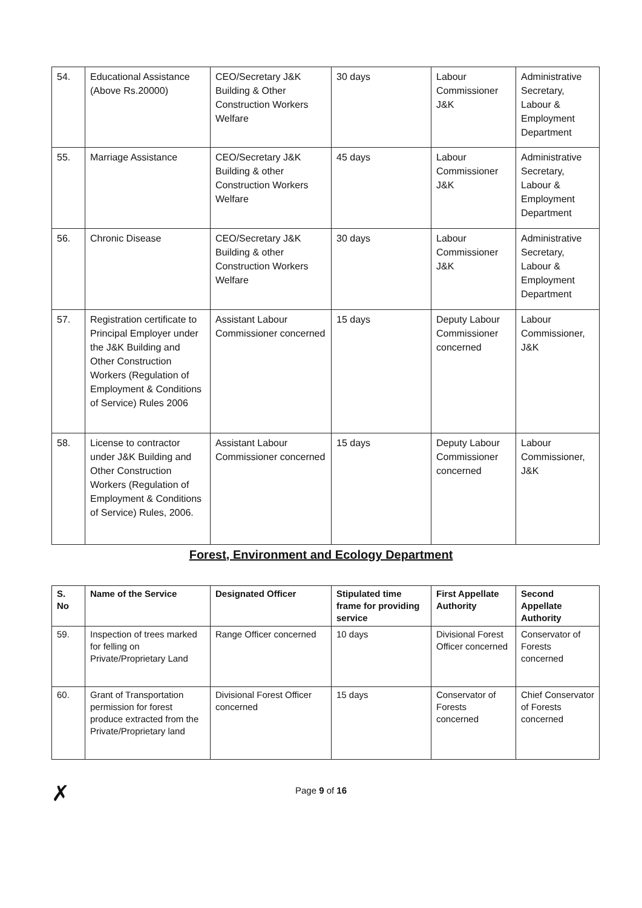| 54. | Educational Assistance (Above Rs.20000) | CEO/Secretary J&K Building & Other Construction Workers Welfare | 30 days | Labour Commissioner J&K | Administrative Secretary, Labour & Employment Department |
| 55. | Marriage Assistance | CEO/Secretary J&K Building & other Construction Workers Welfare | 45 days | Labour Commissioner J&K | Administrative Secretary, Labour & Employment Department |
| 56. | Chronic Disease | CEO/Secretary J&K Building & other Construction Workers Welfare | 30 days | Labour Commissioner J&K | Administrative Secretary, Labour & Employment Department |
| 57. | Registration certificate to Principal Employer under the J&K Building and Other Construction Workers (Regulation of Employment & Conditions of Service) Rules 2006 | Assistant Labour Commissioner concerned | 15 days | Deputy Labour Commissioner concerned | Labour Commissioner, J&K |
| 58. | License to contractor under J&K Building and Other Construction Workers (Regulation of Employment & Conditions of Service) Rules, 2006. | Assistant Labour Commissioner concerned | 15 days | Deputy Labour Commissioner concerned | Labour Commissioner, J&K |
Forest, Environment and Ecology Department
| S. No | Name of the Service | Designated Officer | Stipulated time frame for providing service | First Appellate Authority | Second Appellate Authority |
| --- | --- | --- | --- | --- | --- |
| 59. | Inspection of trees marked for felling on Private/Proprietary Land | Range Officer concerned | 10 days | Divisional Forest Officer concerned | Conservator of Forests concerned |
| 60. | Grant of Transportation permission for forest produce extracted from the Private/Proprietary land | Divisional Forest Officer concerned | 15 days | Conservator of Forests concerned | Chief Conservator of Forests concerned |
✗ Page 9 of 16